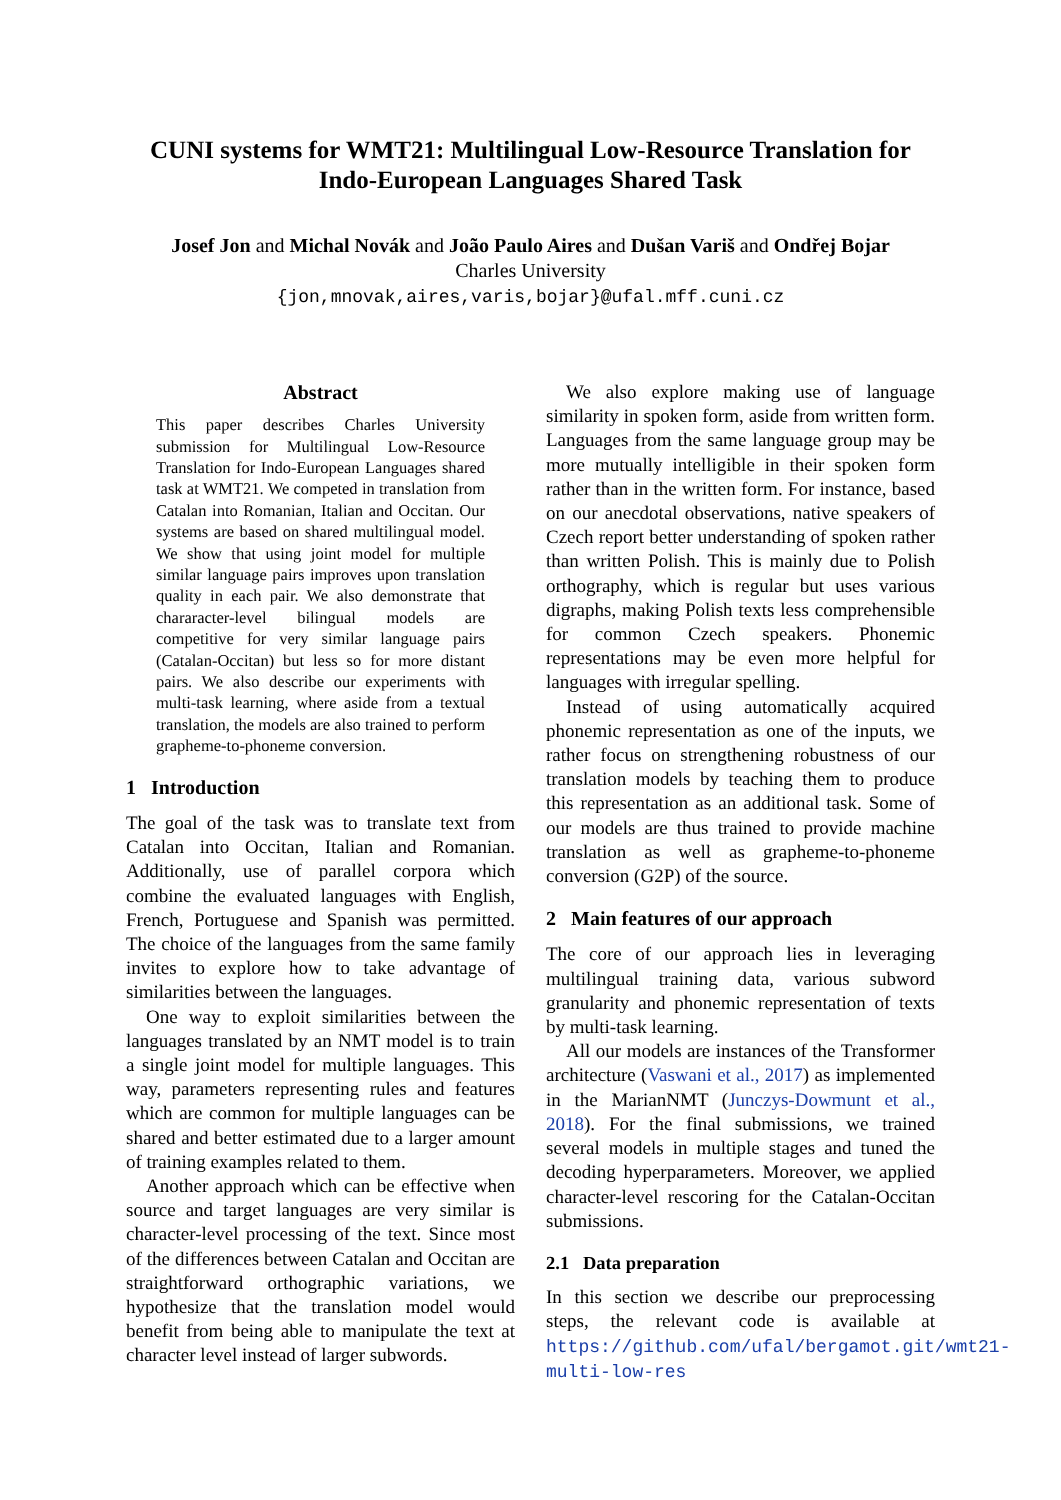CUNI systems for WMT21: Multilingual Low-Resource Translation for Indo-European Languages Shared Task
Josef Jon and Michal Novák and João Paulo Aires and Dušan Variš and Ondřej Bojar
Charles University
{jon,mnovak,aires,varis,bojar}@ufal.mff.cuni.cz
Abstract
This paper describes Charles University submission for Multilingual Low-Resource Translation for Indo-European Languages shared task at WMT21. We competed in translation from Catalan into Romanian, Italian and Occitan. Our systems are based on shared multilingual model. We show that using joint model for multiple similar language pairs improves upon translation quality in each pair. We also demonstrate that chararacter-level bilingual models are competitive for very similar language pairs (Catalan-Occitan) but less so for more distant pairs. We also describe our experiments with multi-task learning, where aside from a textual translation, the models are also trained to perform grapheme-to-phoneme conversion.
1 Introduction
The goal of the task was to translate text from Catalan into Occitan, Italian and Romanian. Additionally, use of parallel corpora which combine the evaluated languages with English, French, Portuguese and Spanish was permitted. The choice of the languages from the same family invites to explore how to take advantage of similarities between the languages.
One way to exploit similarities between the languages translated by an NMT model is to train a single joint model for multiple languages. This way, parameters representing rules and features which are common for multiple languages can be shared and better estimated due to a larger amount of training examples related to them.
Another approach which can be effective when source and target languages are very similar is character-level processing of the text. Since most of the differences between Catalan and Occitan are straightforward orthographic variations, we hypothesize that the translation model would benefit from being able to manipulate the text at character level instead of larger subwords.
We also explore making use of language similarity in spoken form, aside from written form. Languages from the same language group may be more mutually intelligible in their spoken form rather than in the written form. For instance, based on our anecdotal observations, native speakers of Czech report better understanding of spoken rather than written Polish. This is mainly due to Polish orthography, which is regular but uses various digraphs, making Polish texts less comprehensible for common Czech speakers. Phonemic representations may be even more helpful for languages with irregular spelling.
Instead of using automatically acquired phonemic representation as one of the inputs, we rather focus on strengthening robustness of our translation models by teaching them to produce this representation as an additional task. Some of our models are thus trained to provide machine translation as well as grapheme-to-phoneme conversion (G2P) of the source.
2 Main features of our approach
The core of our approach lies in leveraging multilingual training data, various subword granularity and phonemic representation of texts by multi-task learning.
All our models are instances of the Transformer architecture (Vaswani et al., 2017) as implemented in the MarianNMT (Junczys-Dowmunt et al., 2018). For the final submissions, we trained several models in multiple stages and tuned the decoding hyperparameters. Moreover, we applied character-level rescoring for the Catalan-Occitan submissions.
2.1 Data preparation
In this section we describe our preprocessing steps, the relevant code is available at https://github.com/ufal/bergamot.git/wmt21-multi-low-res